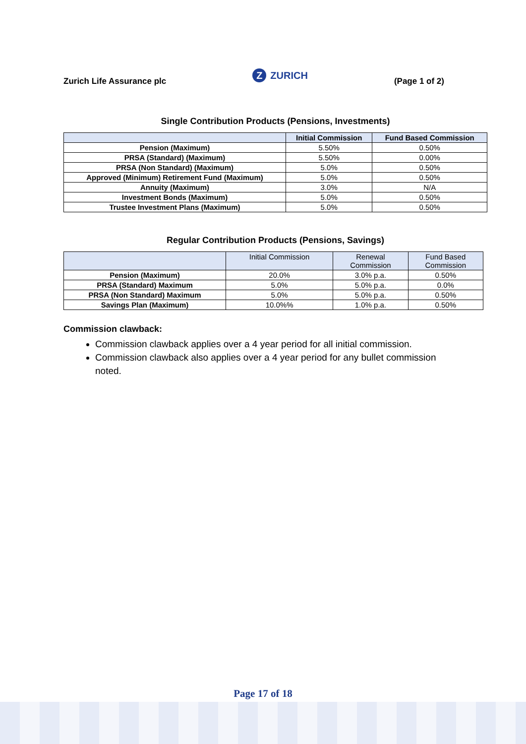Zurich Life Assurance plc
Z ZURICH
(Page 1 of 2)
Single Contribution Products (Pensions, Investments)
| | Initial Commission | Fund Based Commission |
| --- | --- | --- |
| Pension (Maximum) | 5.50% | 0.50% |
| PRSA (Standard) (Maximum) | 5.50% | 0.00% |
| PRSA (Non Standard) (Maximum) | 5.0% | 0.50% |
| Approved (Minimum) Retirement Fund (Maximum) | 5.0% | 0.50% |
| Annuity (Maximum) | 3.0% | N/A |
| Investment Bonds (Maximum) | 5.0% | 0.50% |
| Trustee Investment Plans (Maximum) | 5.0% | 0.50% |
Regular Contribution Products (Pensions, Savings)
| | Initial Commission | Renewal Commission | Fund Based Commission |
| --- | --- | --- | --- |
| Pension (Maximum) | 20.0% | 3.0% p.a. | 0.50% |
| PRSA (Standard) Maximum | 5.0% | 5.0% p.a. | 0.0% |
| PRSA (Non Standard) Maximum | 5.0% | 5.0% p.a. | 0.50% |
| Savings Plan (Maximum) | 10.0%% | 1.0% p.a. | 0.50% |
Commission clawback:
Commission clawback applies over a 4 year period for all initial commission.
Commission clawback also applies over a 4 year period for any bullet commission noted.
Page 17 of 18